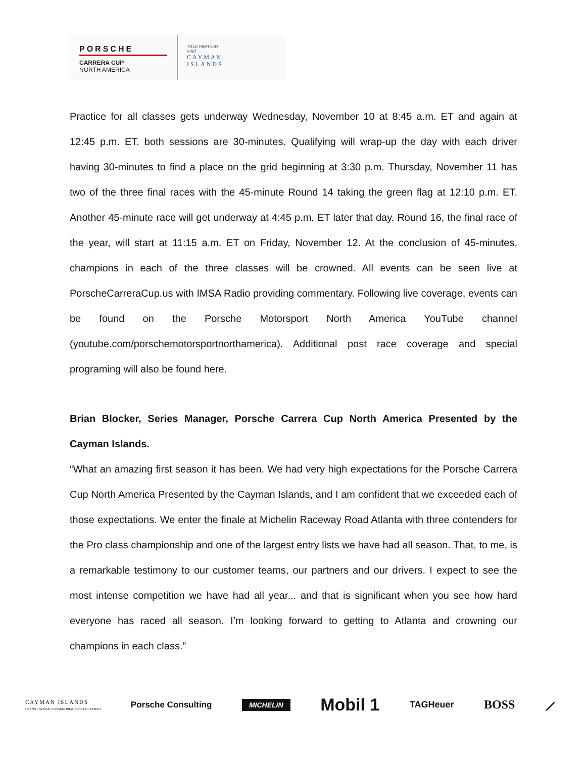PORSCHE
CARRERA CUP
NORTH AMERICA
TITLE PARTNER
VISIT
CAYMAN
ISLANDS
Practice for all classes gets underway Wednesday, November 10 at 8:45 a.m. ET and again at 12:45 p.m. ET. both sessions are 30-minutes. Qualifying will wrap-up the day with each driver having 30-minutes to find a place on the grid beginning at 3:30 p.m. Thursday, November 11 has two of the three final races with the 45-minute Round 14 taking the green flag at 12:10 p.m. ET. Another 45-minute race will get underway at 4:45 p.m. ET later that day. Round 16, the final race of the year, will start at 11:15 a.m. ET on Friday, November 12. At the conclusion of 45-minutes, champions in each of the three classes will be crowned. All events can be seen live at PorscheCarreraCup.us with IMSA Radio providing commentary. Following live coverage, events can be found on the Porsche Motorsport North America YouTube channel (youtube.com/porschemotorsportnorthamerica). Additional post race coverage and special programing will also be found here.
Brian Blocker, Series Manager, Porsche Carrera Cup North America Presented by the Cayman Islands.
“What an amazing first season it has been. We had very high expectations for the Porsche Carrera Cup North America Presented by the Cayman Islands, and I am confident that we exceeded each of those expectations. We enter the finale at Michelin Raceway Road Atlanta with three contenders for the Pro class championship and one of the largest entry lists we have had all season. That, to me, is a remarkable testimony to our customer teams, our partners and our drivers. I expect to see the most intense competition we have had all year... and that is significant when you see how hard everyone has raced all season. I’m looking forward to getting to Atlanta and crowning our champions in each class.”
CAYMAN ISLANDS
GRAND CAYMAN | CAYMAN BRAC | LITTLE CAYMAN
Porsche Consulting
MICHELIN
Mobil 1
TAGHeuer
BOSS ⟋